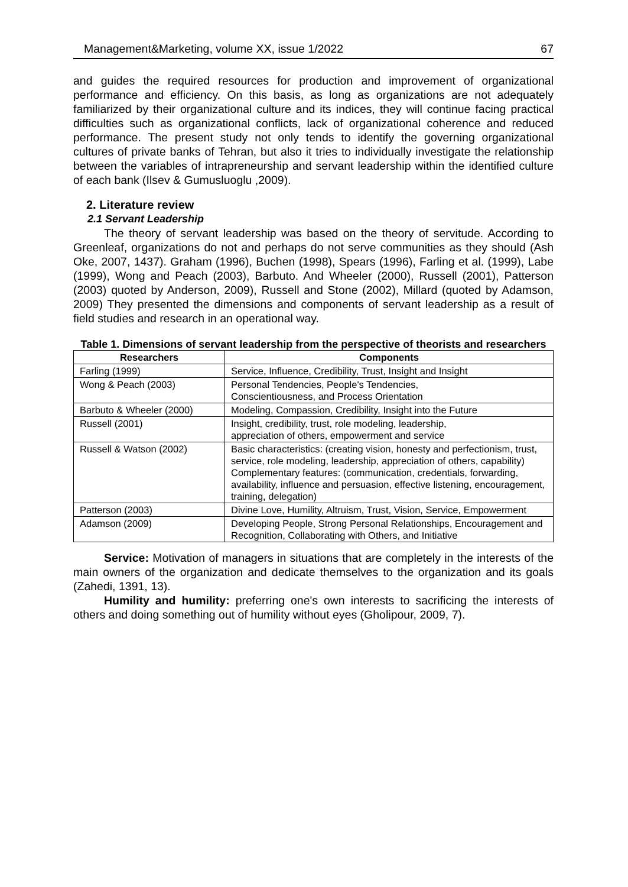Management&Marketing, volume XX, issue 1/2022 67
and guides the required resources for production and improvement of organizational performance and efficiency. On this basis, as long as organizations are not adequately familiarized by their organizational culture and its indices, they will continue facing practical difficulties such as organizational conflicts, lack of organizational coherence and reduced performance. The present study not only tends to identify the governing organizational cultures of private banks of Tehran, but also it tries to individually investigate the relationship between the variables of intrapreneurship and servant leadership within the identified culture of each bank (Ilsev & Gumusluoglu ,2009).
2. Literature review
2.1 Servant Leadership
The theory of servant leadership was based on the theory of servitude. According to Greenleaf, organizations do not and perhaps do not serve communities as they should (Ash Oke, 2007, 1437). Graham (1996), Buchen (1998), Spears (1996), Farling et al. (1999), Labe (1999), Wong and Peach (2003), Barbuto. And Wheeler (2000), Russell (2001), Patterson (2003) quoted by Anderson, 2009), Russell and Stone (2002), Millard (quoted by Adamson, 2009) They presented the dimensions and components of servant leadership as a result of field studies and research in an operational way.
Table 1. Dimensions of servant leadership from the perspective of theorists and researchers
| Researchers | Components |
| --- | --- |
| Farling (1999) | Service, Influence, Credibility, Trust, Insight and Insight |
| Wong & Peach (2003) | Personal Tendencies, People's Tendencies, Conscientiousness, and Process Orientation |
| Barbuto & Wheeler (2000) | Modeling, Compassion, Credibility, Insight into the Future |
| Russell (2001) | Insight, credibility, trust, role modeling, leadership, appreciation of others, empowerment and service |
| Russell & Watson (2002) | Basic characteristics: (creating vision, honesty and perfectionism, trust, service, role modeling, leadership, appreciation of others, capability) Complementary features: (communication, credentials, forwarding, availability, influence and persuasion, effective listening, encouragement, training, delegation) |
| Patterson (2003) | Divine Love, Humility, Altruism, Trust, Vision, Service, Empowerment |
| Adamson (2009) | Developing People, Strong Personal Relationships, Encouragement and Recognition, Collaborating with Others, and Initiative |
Service: Motivation of managers in situations that are completely in the interests of the main owners of the organization and dedicate themselves to the organization and its goals (Zahedi, 1391, 13).
Humility and humility: preferring one's own interests to sacrificing the interests of others and doing something out of humility without eyes (Gholipour, 2009, 7).